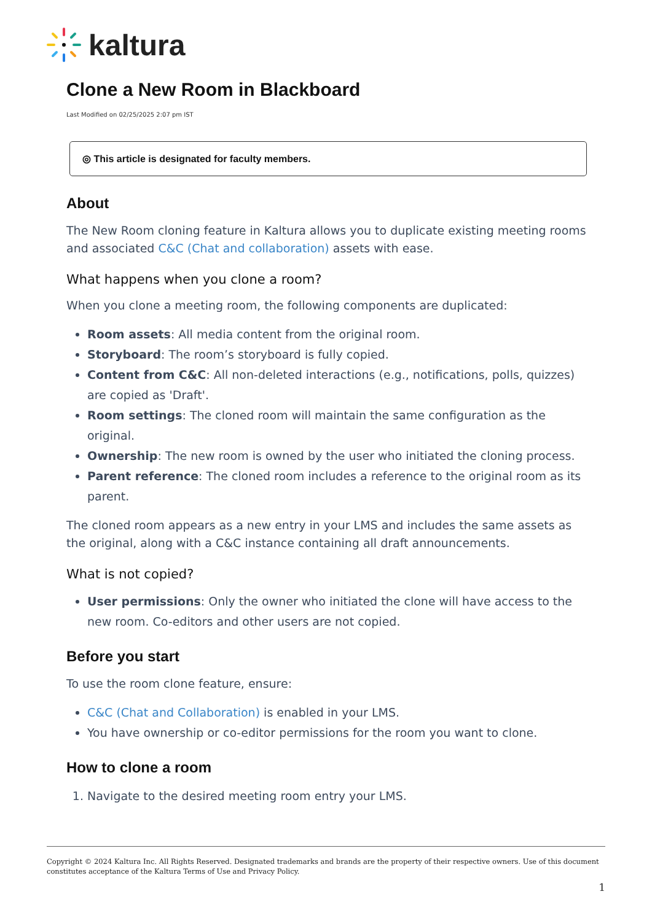kaltura
Clone a New Room in Blackboard
Last Modified on 02/25/2025 2:07 pm IST
◎ This article is designated for faculty members.
About
The New Room cloning feature in Kaltura allows you to duplicate existing meeting rooms and associated C&C (Chat and collaboration) assets with ease.
What happens when you clone a room?
When you clone a meeting room, the following components are duplicated:
Room assets: All media content from the original room.
Storyboard: The room’s storyboard is fully copied.
Content from C&C: All non-deleted interactions (e.g., notifications, polls, quizzes) are copied as 'Draft'.
Room settings: The cloned room will maintain the same configuration as the original.
Ownership: The new room is owned by the user who initiated the cloning process.
Parent reference: The cloned room includes a reference to the original room as its parent.
The cloned room appears as a new entry in your LMS and includes the same assets as the original, along with a C&C instance containing all draft announcements.
What is not copied?
User permissions: Only the owner who initiated the clone will have access to the new room. Co-editors and other users are not copied.
Before you start
To use the room clone feature, ensure:
C&C (Chat and Collaboration) is enabled in your LMS.
You have ownership or co-editor permissions for the room you want to clone.
How to clone a room
1. Navigate to the desired meeting room entry your LMS.
Copyright © 2024 Kaltura Inc. All Rights Reserved. Designated trademarks and brands are the property of their respective owners. Use of this document constitutes acceptance of the Kaltura Terms of Use and Privacy Policy.
1